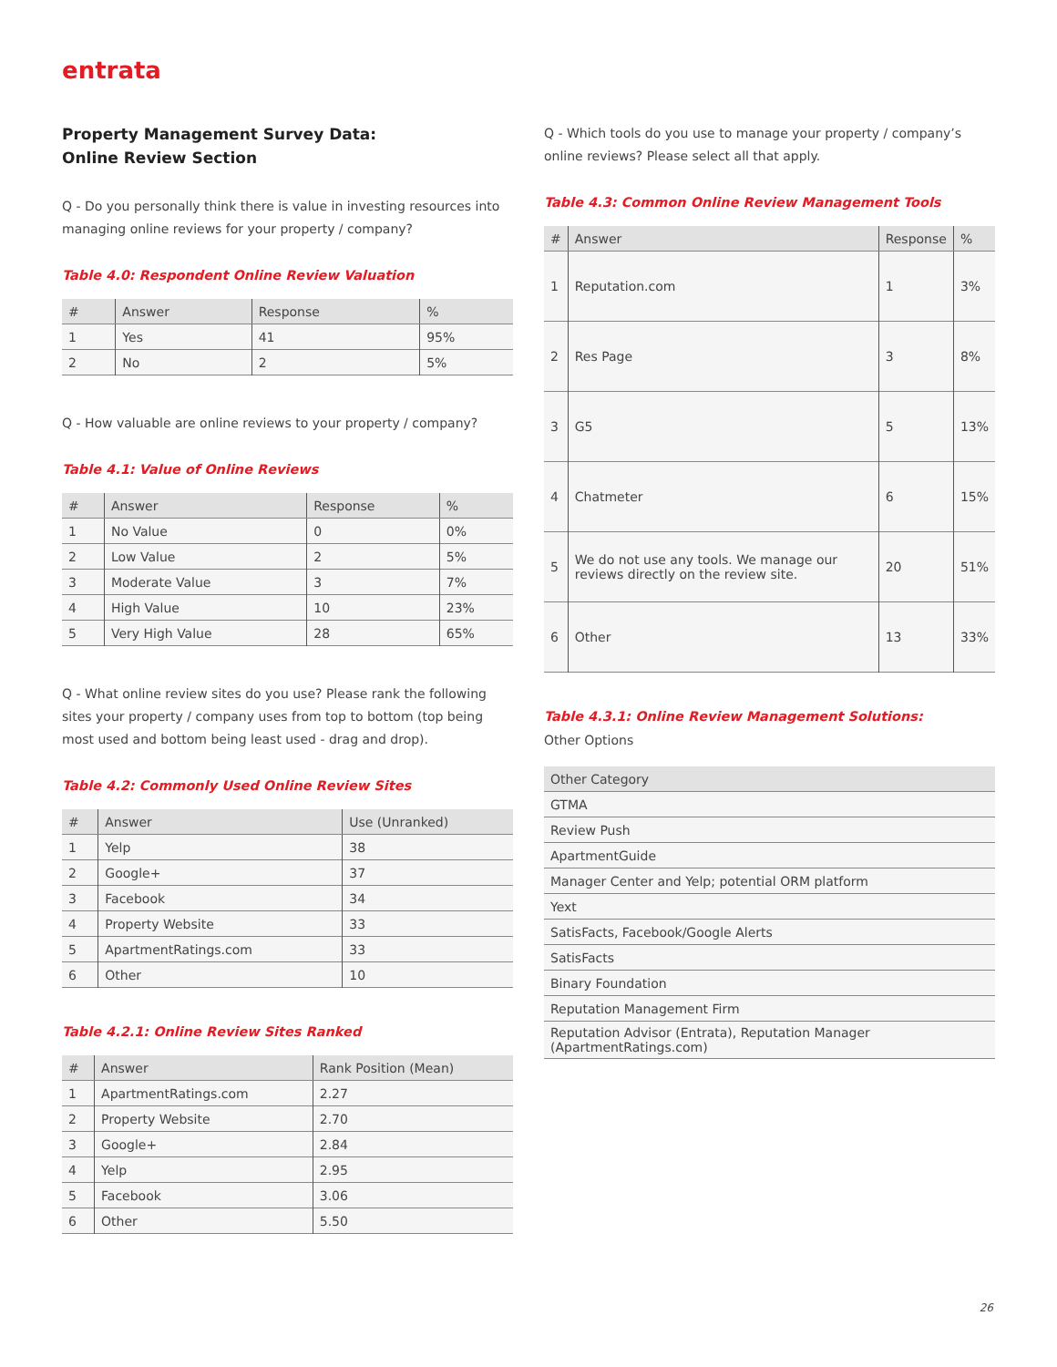entrata
Property Management Survey Data:
Online Review Section
Q - Do you personally think there is value in investing resources into managing online reviews for your property / company?
Table 4.0: Respondent Online Review Valuation
| # | Answer | Response | % |
| --- | --- | --- | --- |
| 1 | Yes | 41 | 95% |
| 2 | No | 2 | 5% |
Q - How valuable are online reviews to your property / company?
Table 4.1: Value of Online Reviews
| # | Answer | Response | % |
| --- | --- | --- | --- |
| 1 | No Value | 0 | 0% |
| 2 | Low Value | 2 | 5% |
| 3 | Moderate Value | 3 | 7% |
| 4 | High Value | 10 | 23% |
| 5 | Very High Value | 28 | 65% |
Q - What online review sites do you use? Please rank the following sites your property / company uses from top to bottom (top being most used and bottom being least used - drag and drop).
Table 4.2: Commonly Used Online Review Sites
| # | Answer | Use (Unranked) |
| --- | --- | --- |
| 1 | Yelp | 38 |
| 2 | Google+ | 37 |
| 3 | Facebook | 34 |
| 4 | Property Website | 33 |
| 5 | ApartmentRatings.com | 33 |
| 6 | Other | 10 |
Table 4.2.1: Online Review Sites Ranked
| # | Answer | Rank Position (Mean) |
| --- | --- | --- |
| 1 | ApartmentRatings.com | 2.27 |
| 2 | Property Website | 2.70 |
| 3 | Google+ | 2.84 |
| 4 | Yelp | 2.95 |
| 5 | Facebook | 3.06 |
| 6 | Other | 5.50 |
Q - Which tools do you use to manage your property / company’s online reviews? Please select all that apply.
Table 4.3: Common Online Review Management Tools
| # | Answer | Response | % |
| --- | --- | --- | --- |
| 1 | Reputation.com | 1 | 3% |
| 2 | Res Page | 3 | 8% |
| 3 | G5 | 5 | 13% |
| 4 | Chatmeter | 6 | 15% |
| 5 | We do not use any tools. We manage our reviews directly on the review site. | 20 | 51% |
| 6 | Other | 13 | 33% |
Table 4.3.1: Online Review Management Solutions:
Other Options
| Other Category |
| --- |
| GTMA |
| Review Push |
| ApartmentGuide |
| Manager Center and Yelp; potential ORM platform |
| Yext |
| SatisFacts, Facebook/Google Alerts |
| SatisFacts |
| Binary Foundation |
| Reputation Management Firm |
| Reputation Advisor (Entrata), Reputation Manager (ApartmentRatings.com) |
26